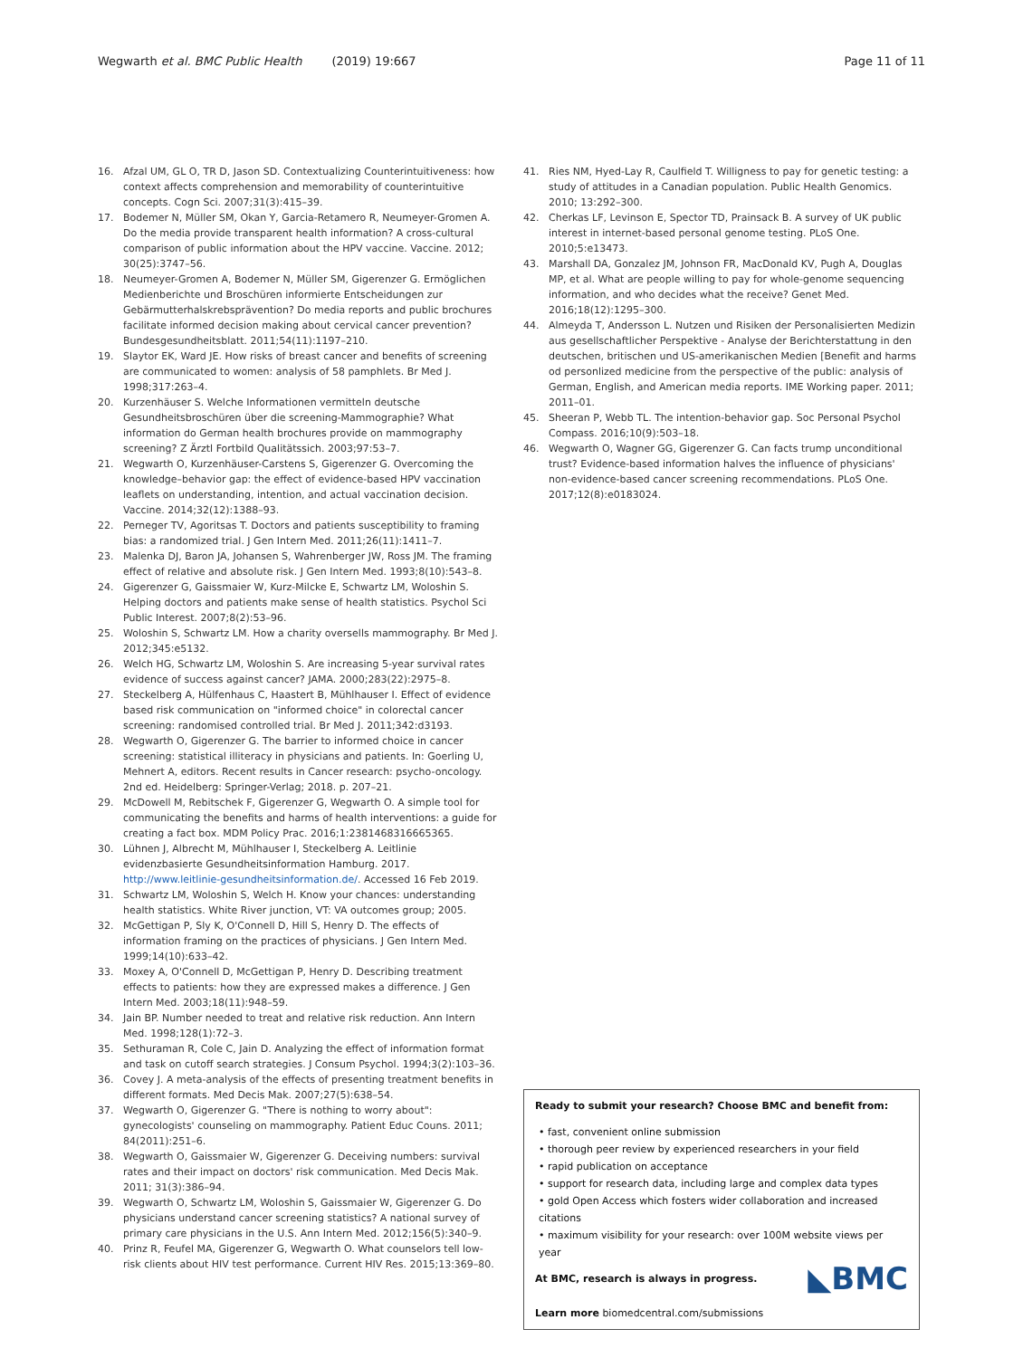Wegwarth et al. BMC Public Health (2019) 19:667
Page 11 of 11
16. Afzal UM, GL O, TR D, Jason SD. Contextualizing Counterintuitiveness: how context affects comprehension and memorability of counterintuitive concepts. Cogn Sci. 2007;31(3):415–39.
17. Bodemer N, Müller SM, Okan Y, Garcia-Retamero R, Neumeyer-Gromen A. Do the media provide transparent health information? A cross-cultural comparison of public information about the HPV vaccine. Vaccine. 2012; 30(25):3747–56.
18. Neumeyer-Gromen A, Bodemer N, Müller SM, Gigerenzer G. Ermöglichen Medienberichte und Broschüren informierte Entscheidungen zur Gebärmutterhalskrebsprävention? Do media reports and public brochures facilitate informed decision making about cervical cancer prevention? Bundesgesundheitsblatt. 2011;54(11):1197–210.
19. Slaytor EK, Ward JE. How risks of breast cancer and benefits of screening are communicated to women: analysis of 58 pamphlets. Br Med J. 1998;317:263–4.
20. Kurzenhäuser S. Welche Informationen vermitteln deutsche Gesundheitsbroschüren über die screening-Mammographie? What information do German health brochures provide on mammography screening? Z Ärztl Fortbild Qualitätssich. 2003;97:53–7.
21. Wegwarth O, Kurzenhäuser-Carstens S, Gigerenzer G. Overcoming the knowledge–behavior gap: the effect of evidence-based HPV vaccination leaflets on understanding, intention, and actual vaccination decision. Vaccine. 2014;32(12):1388–93.
22. Perneger TV, Agoritsas T. Doctors and patients susceptibility to framing bias: a randomized trial. J Gen Intern Med. 2011;26(11):1411–7.
23. Malenka DJ, Baron JA, Johansen S, Wahrenberger JW, Ross JM. The framing effect of relative and absolute risk. J Gen Intern Med. 1993;8(10):543–8.
24. Gigerenzer G, Gaissmaier W, Kurz-Milcke E, Schwartz LM, Woloshin S. Helping doctors and patients make sense of health statistics. Psychol Sci Public Interest. 2007;8(2):53–96.
25. Woloshin S, Schwartz LM. How a charity oversells mammography. Br Med J. 2012;345:e5132.
26. Welch HG, Schwartz LM, Woloshin S. Are increasing 5-year survival rates evidence of success against cancer? JAMA. 2000;283(22):2975–8.
27. Steckelberg A, Hülfenhaus C, Haastert B, Mühlhauser I. Effect of evidence based risk communication on "informed choice" in colorectal cancer screening: randomised controlled trial. Br Med J. 2011;342:d3193.
28. Wegwarth O, Gigerenzer G. The barrier to informed choice in cancer screening: statistical illiteracy in physicians and patients. In: Goerling U, Mehnert A, editors. Recent results in Cancer research: psycho-oncology. 2nd ed. Heidelberg: Springer-Verlag; 2018. p. 207–21.
29. McDowell M, Rebitschek F, Gigerenzer G, Wegwarth O. A simple tool for communicating the benefits and harms of health interventions: a guide for creating a fact box. MDM Policy Prac. 2016;1:2381468316665365.
30. Lühnen J, Albrecht M, Mühlhauser I, Steckelberg A. Leitlinie evidenzbasierte Gesundheitsinformation Hamburg. 2017. http://www.leitlinie-gesundheitsinformation.de/. Accessed 16 Feb 2019.
31. Schwartz LM, Woloshin S, Welch H. Know your chances: understanding health statistics. White River junction, VT: VA outcomes group; 2005.
32. McGettigan P, Sly K, O'Connell D, Hill S, Henry D. The effects of information framing on the practices of physicians. J Gen Intern Med. 1999;14(10):633–42.
33. Moxey A, O'Connell D, McGettigan P, Henry D. Describing treatment effects to patients: how they are expressed makes a difference. J Gen Intern Med. 2003;18(11):948–59.
34. Jain BP. Number needed to treat and relative risk reduction. Ann Intern Med. 1998;128(1):72–3.
35. Sethuraman R, Cole C, Jain D. Analyzing the effect of information format and task on cutoff search strategies. J Consum Psychol. 1994;3(2):103–36.
36. Covey J. A meta-analysis of the effects of presenting treatment benefits in different formats. Med Decis Mak. 2007;27(5):638–54.
37. Wegwarth O, Gigerenzer G. "There is nothing to worry about": gynecologists' counseling on mammography. Patient Educ Couns. 2011; 84(2011):251–6.
38. Wegwarth O, Gaissmaier W, Gigerenzer G. Deceiving numbers: survival rates and their impact on doctors' risk communication. Med Decis Mak. 2011; 31(3):386–94.
39. Wegwarth O, Schwartz LM, Woloshin S, Gaissmaier W, Gigerenzer G. Do physicians understand cancer screening statistics? A national survey of primary care physicians in the U.S. Ann Intern Med. 2012;156(5):340–9.
40. Prinz R, Feufel MA, Gigerenzer G, Wegwarth O. What counselors tell low-risk clients about HIV test performance. Current HIV Res. 2015;13:369–80.
41. Ries NM, Hyed-Lay R, Caulfield T. Willigness to pay for genetic testing: a study of attitudes in a Canadian population. Public Health Genomics. 2010; 13:292–300.
42. Cherkas LF, Levinson E, Spector TD, Prainsack B. A survey of UK public interest in internet-based personal genome testing. PLoS One. 2010;5:e13473.
43. Marshall DA, Gonzalez JM, Johnson FR, MacDonald KV, Pugh A, Douglas MP, et al. What are people willing to pay for whole-genome sequencing information, and who decides what the receive? Genet Med. 2016;18(12):1295–300.
44. Almeyda T, Andersson L. Nutzen und Risiken der Personalisierten Medizin aus gesellschaftlicher Perspektive - Analyse der Berichterstattung in den deutschen, britischen und US-amerikanischen Medien [Benefit and harms od personlized medicine from the perspective of the public: analysis of German, English, and American media reports. IME Working paper. 2011; 2011–01.
45. Sheeran P, Webb TL. The intention-behavior gap. Soc Personal Psychol Compass. 2016;10(9):503–18.
46. Wegwarth O, Wagner GG, Gigerenzer G. Can facts trump unconditional trust? Evidence-based information halves the influence of physicians' non-evidence-based cancer screening recommendations. PLoS One. 2017;12(8):e0183024.
Ready to submit your research? Choose BMC and benefit from:
• fast, convenient online submission
• thorough peer review by experienced researchers in your field
• rapid publication on acceptance
• support for research data, including large and complex data types
• gold Open Access which fosters wider collaboration and increased citations
• maximum visibility for your research: over 100M website views per year
◣BMC At BMC, research is always in progress.
Learn more biomedcentral.com/submissions